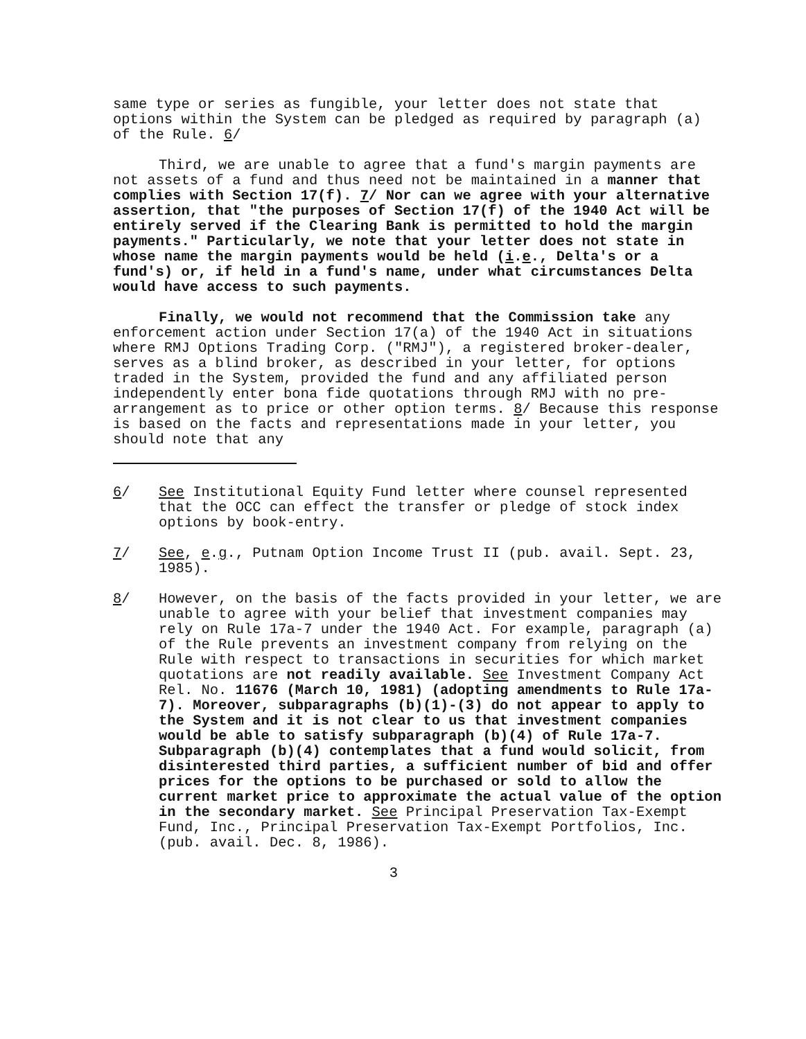same type or series as fungible, your letter does not state that options within the System can be pledged as required by paragraph (a) of the Rule. 6/
Third, we are unable to agree that a fund's margin payments are not assets of a fund and thus need not be maintained in a manner that complies with Section 17(f). 7/ Nor can we agree with your alternative assertion, that "the purposes of Section 17(f) of the 1940 Act will be entirely served if the Clearing Bank is permitted to hold the margin payments." Particularly, we note that your letter does not state in whose name the margin payments would be held (i.e., Delta's or a fund's) or, if held in a fund's name, under what circumstances Delta would have access to such payments.
Finally, we would not recommend that the Commission take any enforcement action under Section 17(a) of the 1940 Act in situations where RMJ Options Trading Corp. ("RMJ"), a registered broker-dealer, serves as a blind broker, as described in your letter, for options traded in the System, provided the fund and any affiliated person independently enter bona fide quotations through RMJ with no pre-arrangement as to price or other option terms. 8/ Because this response is based on the facts and representations made in your letter, you should note that any
6/ See Institutional Equity Fund letter where counsel represented that the OCC can effect the transfer or pledge of stock index options by book-entry.
7/ See, e.g., Putnam Option Income Trust II (pub. avail. Sept. 23, 1985).
8/ However, on the basis of the facts provided in your letter, we are unable to agree with your belief that investment companies may rely on Rule 17a-7 under the 1940 Act. For example, paragraph (a) of the Rule prevents an investment company from relying on the Rule with respect to transactions in securities for which market quotations are not readily available. See Investment Company Act Rel. No. 11676 (March 10, 1981) (adopting amendments to Rule 17a-7). Moreover, subparagraphs (b)(1)-(3) do not appear to apply to the System and it is not clear to us that investment companies would be able to satisfy subparagraph (b)(4) of Rule 17a-7. Subparagraph (b)(4) contemplates that a fund would solicit, from disinterested third parties, a sufficient number of bid and offer prices for the options to be purchased or sold to allow the current market price to approximate the actual value of the option in the secondary market. See Principal Preservation Tax-Exempt Fund, Inc., Principal Preservation Tax-Exempt Portfolios, Inc. (pub. avail. Dec. 8, 1986).
3